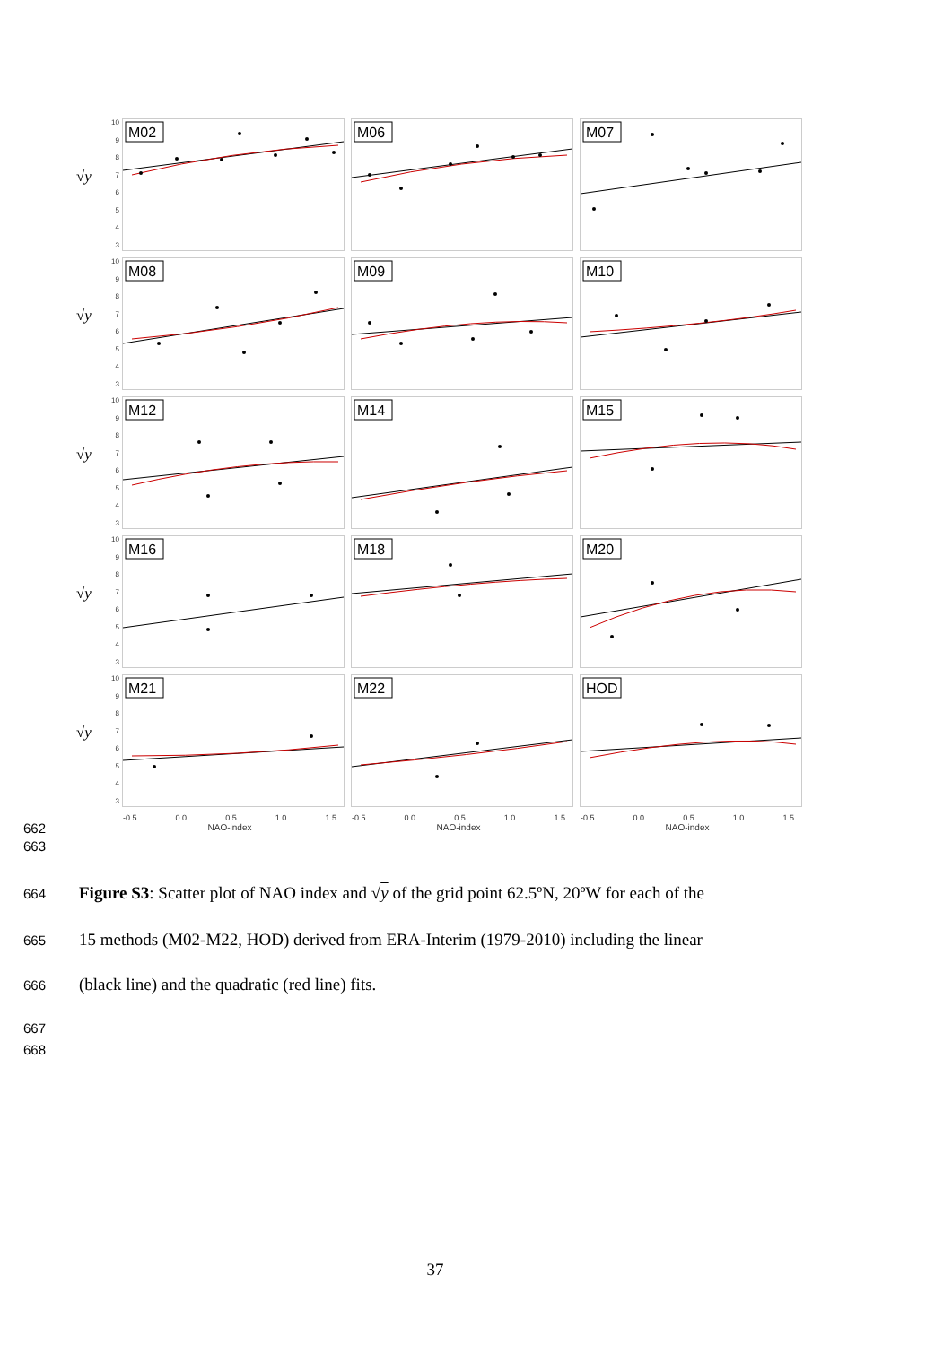√y
10
9876543
M02
M06
M07
√y
10
9876543
M08
M09
M10
√y
10
9876543
M12
M14
M15
√y
10
9876543
M16
M18
M20
√y
10
9876543
M21
M22
HOD
-0.5 0.0 0.5 1.0 1.5
NAO-index
-0.5 0.0 0.5 1.0 1.5
NAO-index
-0.5 0.0 0.5 1.0 1.5
NAO-index
662
663
664
Figure S3: Scatter plot of NAO index and √y of the grid point 62.5ºN, 20ºW for each of the
665
15 methods (M02-M22, HOD) derived from ERA-Interim (1979-2010) including the linear
666 (black line) and the quadratic (red line) fits.
667
668
37